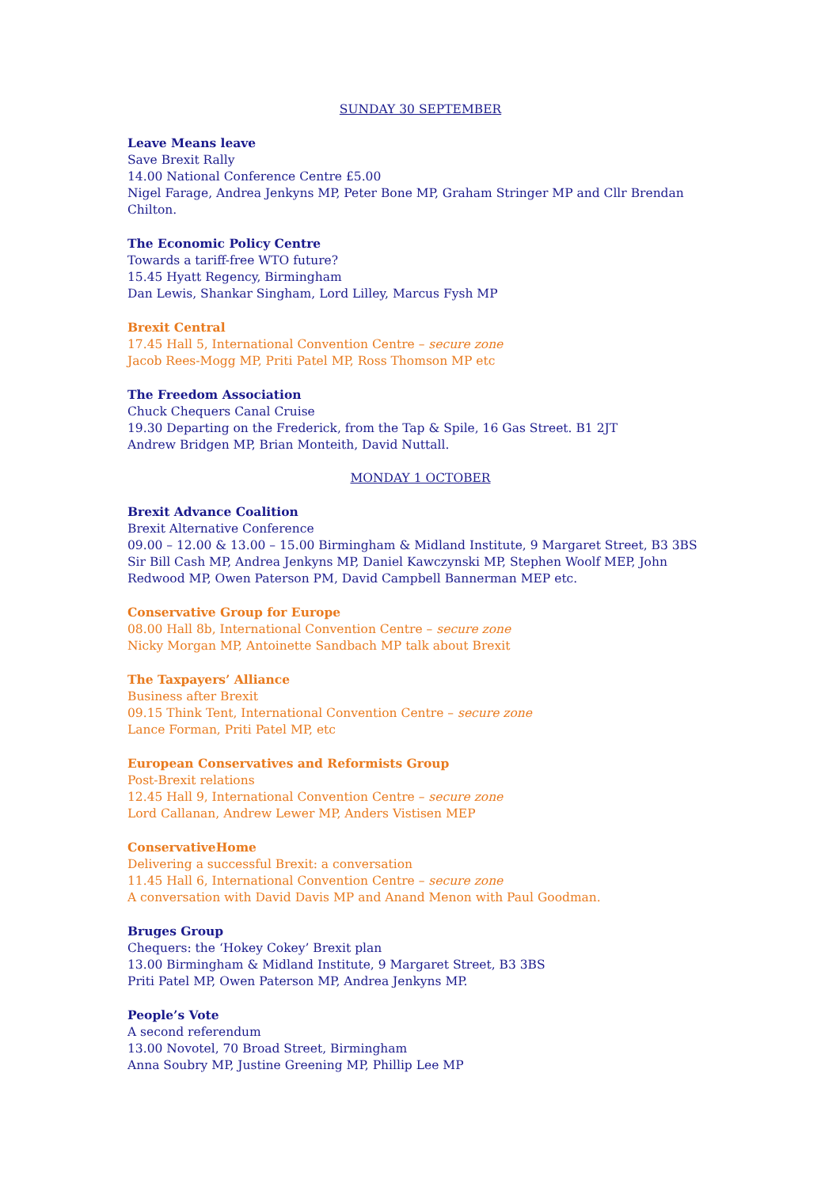SUNDAY 30 SEPTEMBER
Leave Means leave
Save Brexit Rally
14.00 National Conference Centre £5.00
Nigel Farage, Andrea Jenkyns MP, Peter Bone MP, Graham Stringer MP and Cllr Brendan Chilton.
The Economic Policy Centre
Towards a tariff-free WTO future?
15.45 Hyatt Regency, Birmingham
Dan Lewis, Shankar Singham, Lord Lilley, Marcus Fysh MP
Brexit Central
17.45 Hall 5, International Convention Centre – secure zone
Jacob Rees-Mogg MP, Priti Patel MP, Ross Thomson MP etc
The Freedom Association
Chuck Chequers Canal Cruise
19.30 Departing on the Frederick, from the Tap & Spile, 16 Gas Street. B1 2JT
Andrew Bridgen MP, Brian Monteith, David Nuttall.
MONDAY 1 OCTOBER
Brexit Advance Coalition
Brexit Alternative Conference
09.00 – 12.00 & 13.00 – 15.00 Birmingham & Midland Institute, 9 Margaret Street, B3 3BS
Sir Bill Cash MP, Andrea Jenkyns MP, Daniel Kawczynski MP, Stephen Woolf MEP, John Redwood MP, Owen Paterson PM, David Campbell Bannerman MEP etc.
Conservative Group for Europe
08.00 Hall 8b, International Convention Centre – secure zone
Nicky Morgan MP, Antoinette Sandbach MP talk about Brexit
The Taxpayers’ Alliance
Business after Brexit
09.15 Think Tent, International Convention Centre – secure zone
Lance Forman, Priti Patel MP, etc
European Conservatives and Reformists Group
Post-Brexit relations
12.45 Hall 9, International Convention Centre – secure zone
Lord Callanan, Andrew Lewer MP, Anders Vistisen MEP
ConservativeHome
Delivering a successful Brexit: a conversation
11.45 Hall 6, International Convention Centre – secure zone
A conversation with David Davis MP and Anand Menon with Paul Goodman.
Bruges Group
Chequers: the ‘Hokey Cokey’ Brexit plan
13.00 Birmingham & Midland Institute, 9 Margaret Street, B3 3BS
Priti Patel MP, Owen Paterson MP, Andrea Jenkyns MP.
People’s Vote
A second referendum
13.00 Novotel, 70 Broad Street, Birmingham
Anna Soubry MP, Justine Greening MP, Phillip Lee MP